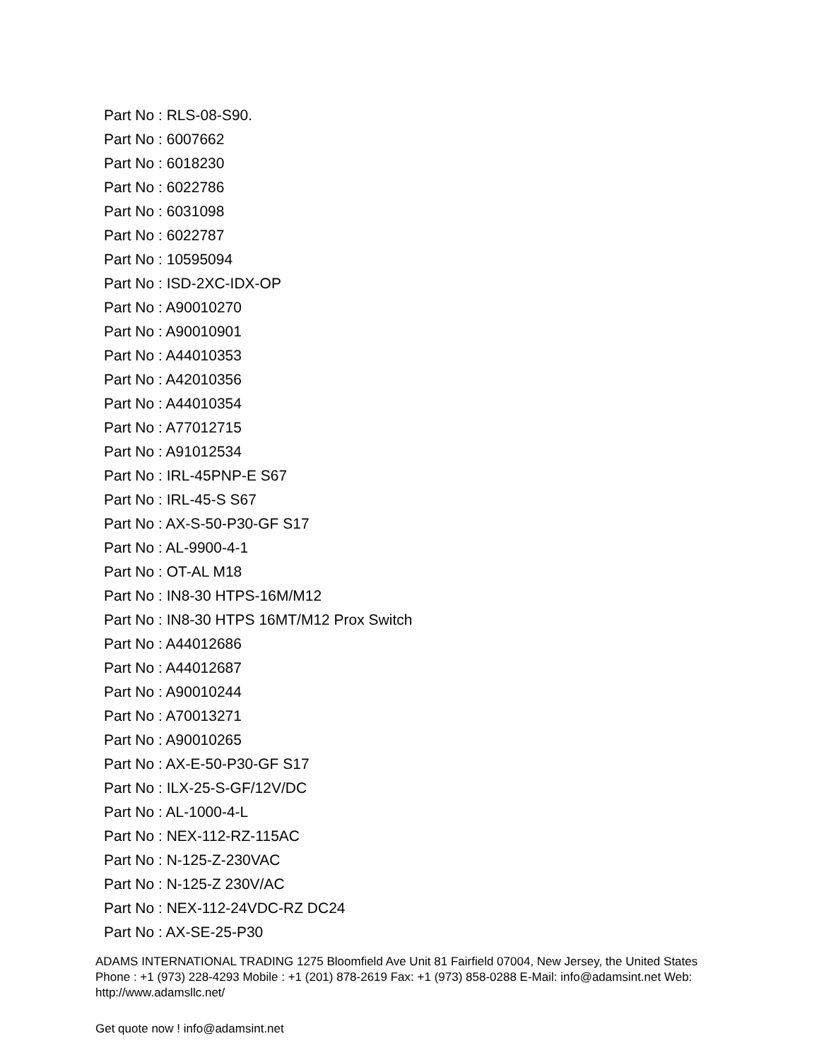Part No : RLS-08-S90.
Part No : 6007662
Part No : 6018230
Part No : 6022786
Part No : 6031098
Part No : 6022787
Part No : 10595094
Part No : ISD-2XC-IDX-OP
Part No : A90010270
Part No : A90010901
Part No : A44010353
Part No : A42010356
Part No : A44010354
Part No : A77012715
Part No : A91012534
Part No : IRL-45PNP-E S67
Part No : IRL-45-S S67
Part No : AX-S-50-P30-GF S17
Part No : AL-9900-4-1
Part No : OT-AL M18
Part No : IN8-30 HTPS-16M/M12
Part No : IN8-30 HTPS 16MT/M12 Prox Switch
Part No : A44012686
Part No : A44012687
Part No : A90010244
Part No : A70013271
Part No : A90010265
Part No : AX-E-50-P30-GF S17
Part No : ILX-25-S-GF/12V/DC
Part No : AL-1000-4-L
Part No : NEX-112-RZ-115AC
Part No : N-125-Z-230VAC
Part No : N-125-Z 230V/AC
Part No : NEX-112-24VDC-RZ DC24
Part No : AX-SE-25-P30
ADAMS INTERNATIONAL TRADING 1275 Bloomfield Ave Unit 81 Fairfield 07004, New Jersey, the United States Phone : +1 (973) 228-4293 Mobile : +1 (201) 878-2619 Fax: +1 (973) 858-0288 E-Mail: info@adamsint.net Web: http://www.adamsllc.net/
Get quote now ! info@adamsint.net